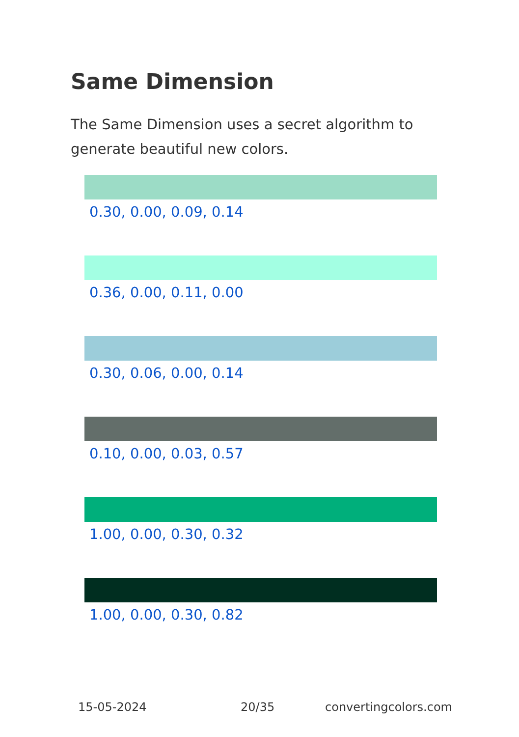Same Dimension
The Same Dimension uses a secret algorithm to generate beautiful new colors.
0.30, 0.00, 0.09, 0.14
0.36, 0.00, 0.11, 0.00
0.30, 0.06, 0.00, 0.14
0.10, 0.00, 0.03, 0.57
1.00, 0.00, 0.30, 0.32
1.00, 0.00, 0.30, 0.82
15-05-2024 20/35 convertingcolors.com